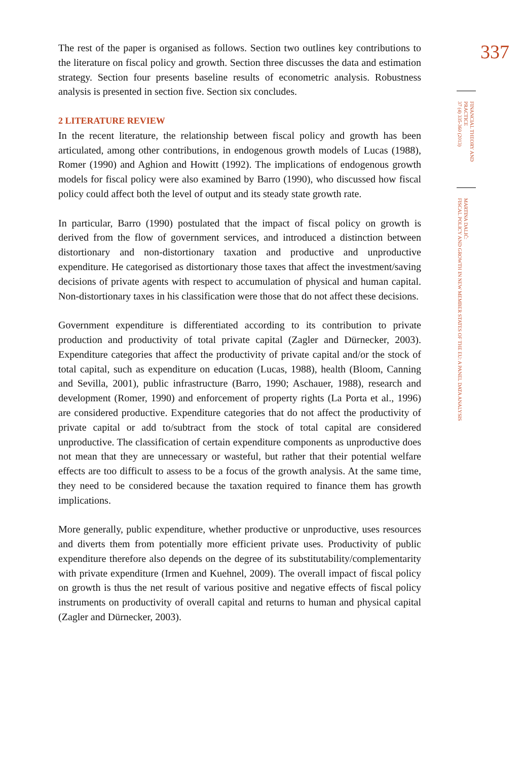The rest of the paper is organised as follows. Section two outlines key contributions to the literature on fiscal policy and growth. Section three discusses the data and estimation strategy. Section four presents baseline results of econometric analysis. Robustness analysis is presented in section five. Section six concludes.
2 LITERATURE REVIEW
In the recent literature, the relationship between fiscal policy and growth has been articulated, among other contributions, in endogenous growth models of Lucas (1988), Romer (1990) and Aghion and Howitt (1992). The implications of endogenous growth models for fiscal policy were also examined by Barro (1990), who discussed how fiscal policy could affect both the level of output and its steady state growth rate.
In particular, Barro (1990) postulated that the impact of fiscal policy on growth is derived from the flow of government services, and introduced a distinction between distortionary and non-distortionary taxation and productive and unproductive expenditure. He categorised as distortionary those taxes that affect the investment/saving decisions of private agents with respect to accumulation of physical and human capital. Non-distortionary taxes in his classification were those that do not affect these decisions.
Government expenditure is differentiated according to its contribution to private production and productivity of total private capital (Zagler and Dürnecker, 2003). Expenditure categories that affect the productivity of private capital and/or the stock of total capital, such as expenditure on education (Lucas, 1988), health (Bloom, Canning and Sevilla, 2001), public infrastructure (Barro, 1990; Aschauer, 1988), research and development (Romer, 1990) and enforcement of property rights (La Porta et al., 1996) are considered productive. Expenditure categories that do not affect the productivity of private capital or add to/subtract from the stock of total capital are considered unproductive. The classification of certain expenditure components as unproductive does not mean that they are unnecessary or wasteful, but rather that their potential welfare effects are too difficult to assess to be a focus of the growth analysis. At the same time, they need to be considered because the taxation required to finance them has growth implications.
More generally, public expenditure, whether productive or unproductive, uses resources and diverts them from potentially more efficient private uses. Productivity of public expenditure therefore also depends on the degree of its substitutability/complementarity with private expenditure (Irmen and Kuehnel, 2009). The overall impact of fiscal policy on growth is thus the net result of various positive and negative effects of fiscal policy instruments on productivity of overall capital and returns to human and physical capital (Zagler and Dürnecker, 2003).
337
FINANCIAL THEORY AND PRACTICE
37 (4) 335-360 (2013)
MARTINA DALIĆ:
FISCAL POLICY AND GROWTH IN NEW MEMBER STATES OF THE EU: A PANEL DATA ANALYSIS